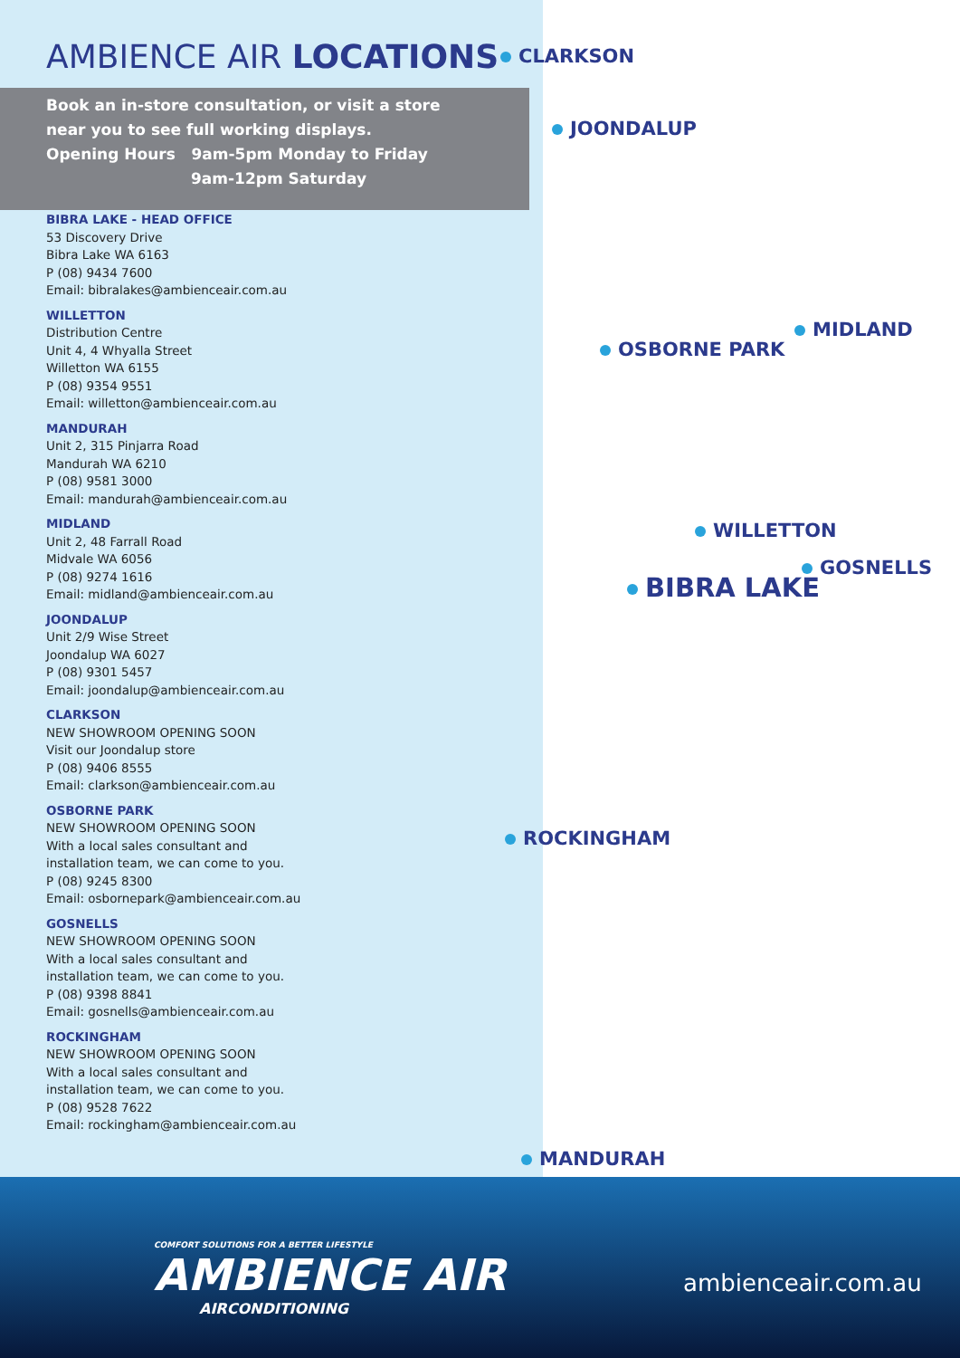AMBIENCE AIR LOCATIONS
Book an in-store consultation, or visit a store
near you to see full working displays.
Opening Hours 9am-5pm Monday to Friday
9am-12pm Saturday
BIBRA LAKE - HEAD OFFICE
53 Discovery Drive
Bibra Lake WA 6163
P (08) 9434 7600
Email: bibralakes@ambienceair.com.au
WILLETTON
Distribution Centre
Unit 4, 4 Whyalla Street
Willetton WA 6155
P (08) 9354 9551
Email: willetton@ambienceair.com.au
MANDURAH
Unit 2, 315 Pinjarra Road
Mandurah WA 6210
P (08) 9581 3000
Email: mandurah@ambienceair.com.au
MIDLAND
Unit 2, 48 Farrall Road
Midvale WA 6056
P (08) 9274 1616
Email: midland@ambienceair.com.au
JOONDALUP
Unit 2/9 Wise Street
Joondalup WA 6027
P (08) 9301 5457
Email: joondalup@ambienceair.com.au
CLARKSON
NEW SHOWROOM OPENING SOON
Visit our Joondalup store
P (08) 9406 8555
Email: clarkson@ambienceair.com.au
OSBORNE PARK
NEW SHOWROOM OPENING SOON
With a local sales consultant and
installation team, we can come to you.
P (08) 9245 8300
Email: osbornepark@ambienceair.com.au
GOSNELLS
NEW SHOWROOM OPENING SOON
With a local sales consultant and
installation team, we can come to you.
P (08) 9398 8841
Email: gosnells@ambienceair.com.au
ROCKINGHAM
NEW SHOWROOM OPENING SOON
With a local sales consultant and
installation team, we can come to you.
P (08) 9528 7622
Email: rockingham@ambienceair.com.au
CLARKSON
JOONDALUP
MIDLAND
OSBORNE PARK
WILLETTON
GOSNELLS
BIBRA LAKE
ROCKINGHAM
MANDURAH
COMFORT SOLUTIONS FOR A BETTER LIFESTYLE
AMBIENCE AIR
AIRCONDITIONING
ambienceair.com.au